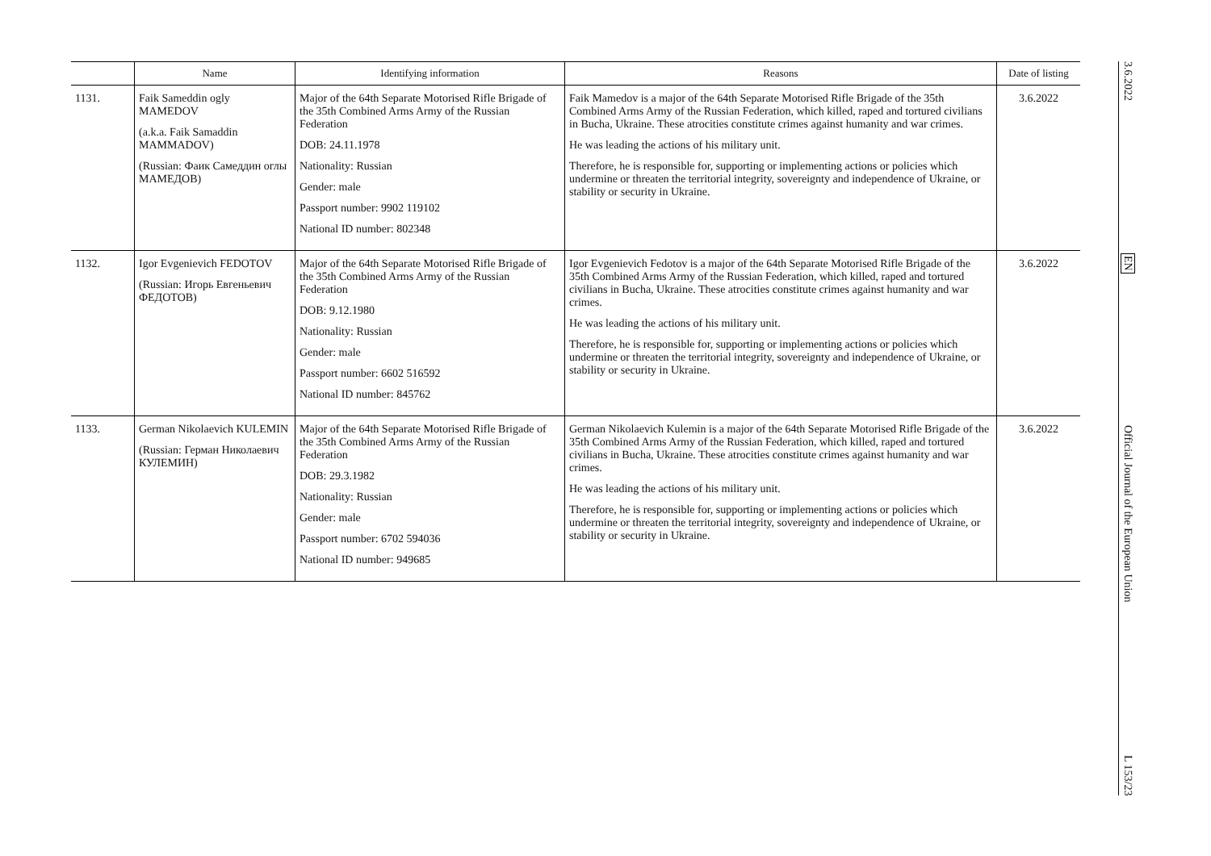| | Name | Identifying information | Reasons | Date of listing |
| --- | --- | --- | --- | --- |
| 1131. | Faik Sameddin ogly MAMEDOV (a.k.a. Faik Samaddin MAMMADOV) (Russian: Фаик Самеддин оглы МАМЕДОВ) | Major of the 64th Separate Motorised Rifle Brigade of the 35th Combined Arms Army of the Russian Federation DOB: 24.11.1978 Nationality: Russian Gender: male Passport number: 9902 119102 National ID number: 802348 | Faik Mamedov is a major of the 64th Separate Motorised Rifle Brigade of the 35th Combined Arms Army of the Russian Federation, which killed, raped and tortured civilians in Bucha, Ukraine. These atrocities constitute crimes against humanity and war crimes. He was leading the actions of his military unit. Therefore, he is responsible for, supporting or implementing actions or policies which undermine or threaten the territorial integrity, sovereignty and independence of Ukraine, or stability or security in Ukraine. | 3.6.2022 |
| 1132. | Igor Evgenievich FEDOTOV (Russian: Игорь Евгеньевич ФЕДОТОВ) | Major of the 64th Separate Motorised Rifle Brigade of the 35th Combined Arms Army of the Russian Federation DOB: 9.12.1980 Nationality: Russian Gender: male Passport number: 6602 516592 National ID number: 845762 | Igor Evgenievich Fedotov is a major of the 64th Separate Motorised Rifle Brigade of the 35th Combined Arms Army of the Russian Federation, which killed, raped and tortured civilians in Bucha, Ukraine. These atrocities constitute crimes against humanity and war crimes. He was leading the actions of his military unit. Therefore, he is responsible for, supporting or implementing actions or policies which undermine or threaten the territorial integrity, sovereignty and independence of Ukraine, or stability or security in Ukraine. | 3.6.2022 |
| 1133. | German Nikolaevich KULEMIN (Russian: Герман Николаевич КУЛЕМИН) | Major of the 64th Separate Motorised Rifle Brigade of the 35th Combined Arms Army of the Russian Federation DOB: 29.3.1982 Nationality: Russian Gender: male Passport number: 6702 594036 National ID number: 949685 | German Nikolaevich Kulemin is a major of the 64th Separate Motorised Rifle Brigade of the 35th Combined Arms Army of the Russian Federation, which killed, raped and tortured civilians in Bucha, Ukraine. These atrocities constitute crimes against humanity and war crimes. He was leading the actions of his military unit. Therefore, he is responsible for, supporting or implementing actions or policies which undermine or threaten the territorial integrity, sovereignty and independence of Ukraine, or stability or security in Ukraine. | 3.6.2022 |
3.6.2022
EN
Official Journal of the European Union
L 153/23